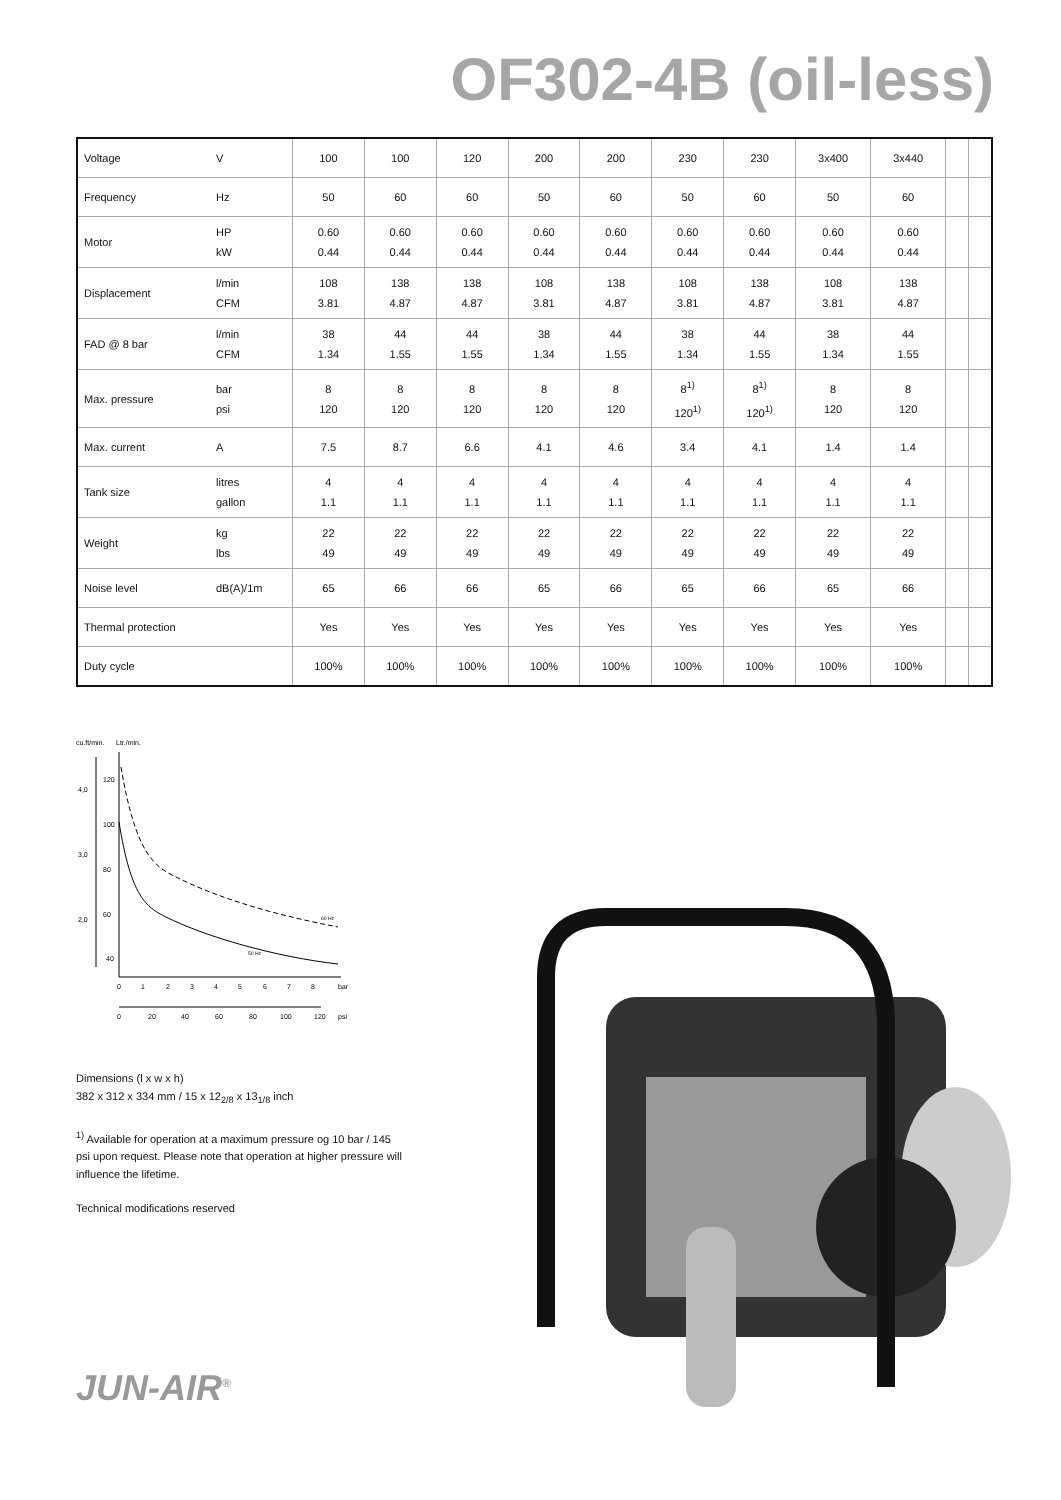OF302-4B (oil-less)
| Voltage | V | 100 | 100 | 120 | 200 | 200 | 230 | 230 | 3x400 | 3x440 | | |
| Frequency | Hz | 50 | 60 | 60 | 50 | 60 | 50 | 60 | 50 | 60 | | |
| Motor | HP kW | 0.60 0.44 | 0.60 0.44 | 0.60 0.44 | 0.60 0.44 | 0.60 0.44 | 0.60 0.44 | 0.60 0.44 | 0.60 0.44 | 0.60 0.44 | | |
| Displacement | l/min CFM | 108 3.81 | 138 4.87 | 138 4.87 | 108 3.81 | 138 4.87 | 108 3.81 | 138 4.87 | 108 3.81 | 138 4.87 | | |
| FAD @ 8 bar | l/min CFM | 38 1.34 | 44 1.55 | 44 1.55 | 38 1.34 | 44 1.55 | 38 1.34 | 44 1.55 | 38 1.34 | 44 1.55 | | |
| Max. pressure | bar psi | 8 120 | 8 120 | 8 120 | 8 120 | 8 120 | 8<sup>1)</sup> 120<sup>1)</sup> | 8<sup>1)</sup> 120<sup>1)</sup> | 8 120 | 8 120 | | |
| Max. current | A | 7.5 | 8.7 | 6.6 | 4.1 | 4.6 | 3.4 | 4.1 | 1.4 | 1.4 | | |
| Tank size | litres gallon | 4 1.1 | 4 1.1 | 4 1.1 | 4 1.1 | 4 1.1 | 4 1.1 | 4 1.1 | 4 1.1 | 4 1.1 | | |
| Weight | kg lbs | 22 49 | 22 49 | 22 49 | 22 49 | 22 49 | 22 49 | 22 49 | 22 49 | 22 49 | | |
| Noise level | dB(A)/1m | 65 | 66 | 66 | 65 | 66 | 65 | 66 | 65 | 66 | | |
| Thermal protection | | Yes | Yes | Yes | Yes | Yes | Yes | Yes | Yes | Yes | | |
| Duty cycle | | 100% | 100% | 100% | 100% | 100% | 100% | 100% | 100% | 100% | | |
cu.ft/min.
Ltr./min.
4,0
3,0
2,0
120
100
80
60
40
0
1
2
3
4
5
6
7
8
bar
0
20
40
60
80
100
120
psi
60 Hz
50 Hz
Dimensions (l x w x h)
382 x 312 x 334 mm / 15 x 12<sub>2/8</sub> x 13<sub>1/8</sub> inch
<sup>1)</sup> Available for operation at a maximum pressure og 10 bar / 145 psi upon request. Please note that operation at higher pressure will influence the lifetime.
Technical modifications reserved
JUN-AIR<sup>®</sup>